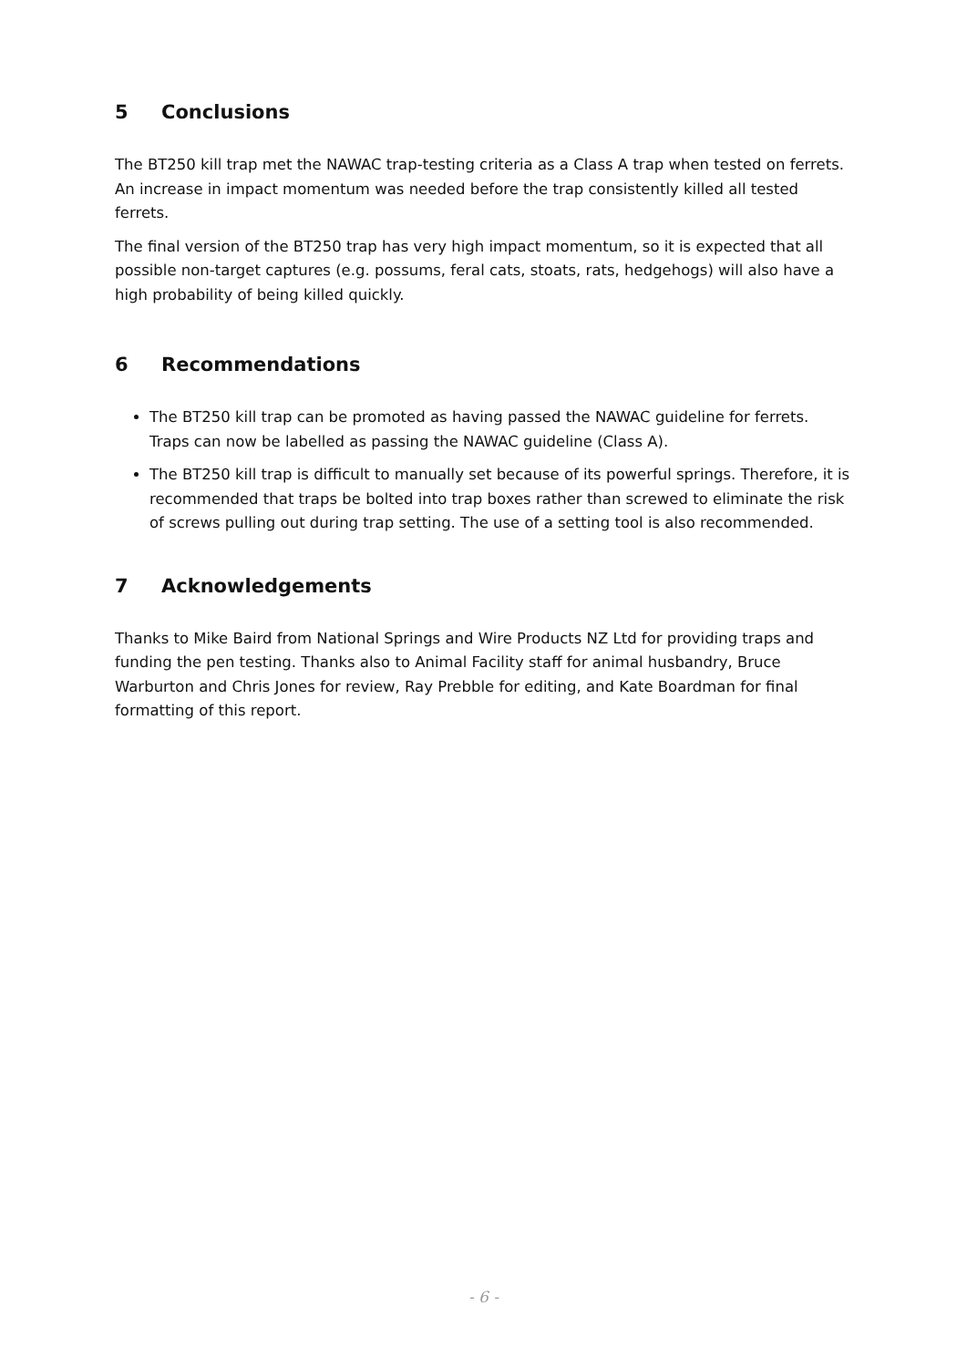5 Conclusions
The BT250 kill trap met the NAWAC trap-testing criteria as a Class A trap when tested on ferrets. An increase in impact momentum was needed before the trap consistently killed all tested ferrets.
The final version of the BT250 trap has very high impact momentum, so it is expected that all possible non-target captures (e.g. possums, feral cats, stoats, rats, hedgehogs) will also have a high probability of being killed quickly.
6 Recommendations
The BT250 kill trap can be promoted as having passed the NAWAC guideline for ferrets. Traps can now be labelled as passing the NAWAC guideline (Class A).
The BT250 kill trap is difficult to manually set because of its powerful springs. Therefore, it is recommended that traps be bolted into trap boxes rather than screwed to eliminate the risk of screws pulling out during trap setting. The use of a setting tool is also recommended.
7 Acknowledgements
Thanks to Mike Baird from National Springs and Wire Products NZ Ltd for providing traps and funding the pen testing. Thanks also to Animal Facility staff for animal husbandry, Bruce Warburton and Chris Jones for review, Ray Prebble for editing, and Kate Boardman for final formatting of this report.
- 6 -